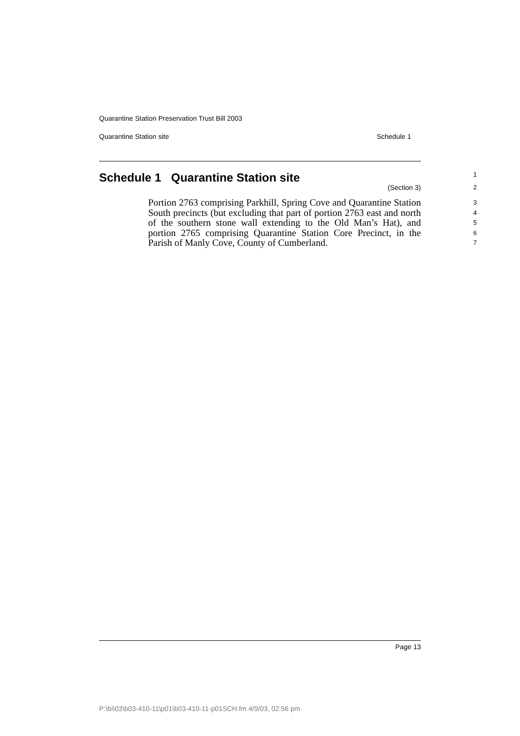Quarantine Station Preservation Trust Bill 2003
Quarantine Station site Schedule 1
Schedule 1 Quarantine Station site
1
(Section 3) 2
Portion 2763 comprising Parkhill, Spring Cove and Quarantine Station South precincts (but excluding that part of portion 2763 east and north of the southern stone wall extending to the Old Man’s Hat), and portion 2765 comprising Quarantine Station Core Precinct, in the Parish of Manly Cove, County of Cumberland.
3
4
5
6
7
Page 13
P:\bi\03\b03-410-11\p01\b03-410-11-p01SCH.fm 4/9/03, 02:56 pm